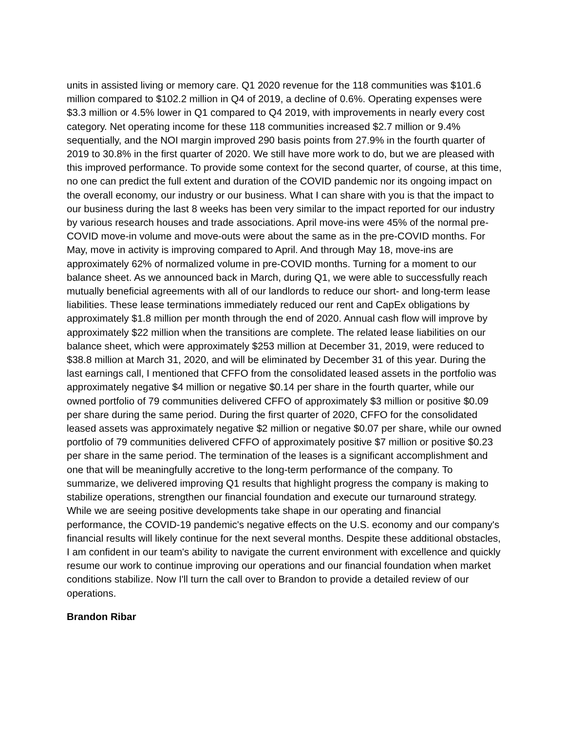units in assisted living or memory care. Q1 2020 revenue for the 118 communities was $101.6 million compared to $102.2 million in Q4 of 2019, a decline of 0.6%. Operating expenses were $3.3 million or 4.5% lower in Q1 compared to Q4 2019, with improvements in nearly every cost category. Net operating income for these 118 communities increased $2.7 million or 9.4% sequentially, and the NOI margin improved 290 basis points from 27.9% in the fourth quarter of 2019 to 30.8% in the first quarter of 2020. We still have more work to do, but we are pleased with this improved performance. To provide some context for the second quarter, of course, at this time, no one can predict the full extent and duration of the COVID pandemic nor its ongoing impact on the overall economy, our industry or our business. What I can share with you is that the impact to our business during the last 8 weeks has been very similar to the impact reported for our industry by various research houses and trade associations. April move-ins were 45% of the normal pre-COVID move-in volume and move-outs were about the same as in the pre-COVID months. For May, move in activity is improving compared to April. And through May 18, move-ins are approximately 62% of normalized volume in pre-COVID months. Turning for a moment to our balance sheet. As we announced back in March, during Q1, we were able to successfully reach mutually beneficial agreements with all of our landlords to reduce our short- and long-term lease liabilities. These lease terminations immediately reduced our rent and CapEx obligations by approximately $1.8 million per month through the end of 2020. Annual cash flow will improve by approximately $22 million when the transitions are complete. The related lease liabilities on our balance sheet, which were approximately $253 million at December 31, 2019, were reduced to $38.8 million at March 31, 2020, and will be eliminated by December 31 of this year. During the last earnings call, I mentioned that CFFO from the consolidated leased assets in the portfolio was approximately negative $4 million or negative $0.14 per share in the fourth quarter, while our owned portfolio of 79 communities delivered CFFO of approximately $3 million or positive $0.09 per share during the same period. During the first quarter of 2020, CFFO for the consolidated leased assets was approximately negative $2 million or negative $0.07 per share, while our owned portfolio of 79 communities delivered CFFO of approximately positive $7 million or positive $0.23 per share in the same period. The termination of the leases is a significant accomplishment and one that will be meaningfully accretive to the long-term performance of the company. To summarize, we delivered improving Q1 results that highlight progress the company is making to stabilize operations, strengthen our financial foundation and execute our turnaround strategy. While we are seeing positive developments take shape in our operating and financial performance, the COVID-19 pandemic's negative effects on the U.S. economy and our company's financial results will likely continue for the next several months. Despite these additional obstacles, I am confident in our team's ability to navigate the current environment with excellence and quickly resume our work to continue improving our operations and our financial foundation when market conditions stabilize. Now I'll turn the call over to Brandon to provide a detailed review of our operations.
Brandon Ribar